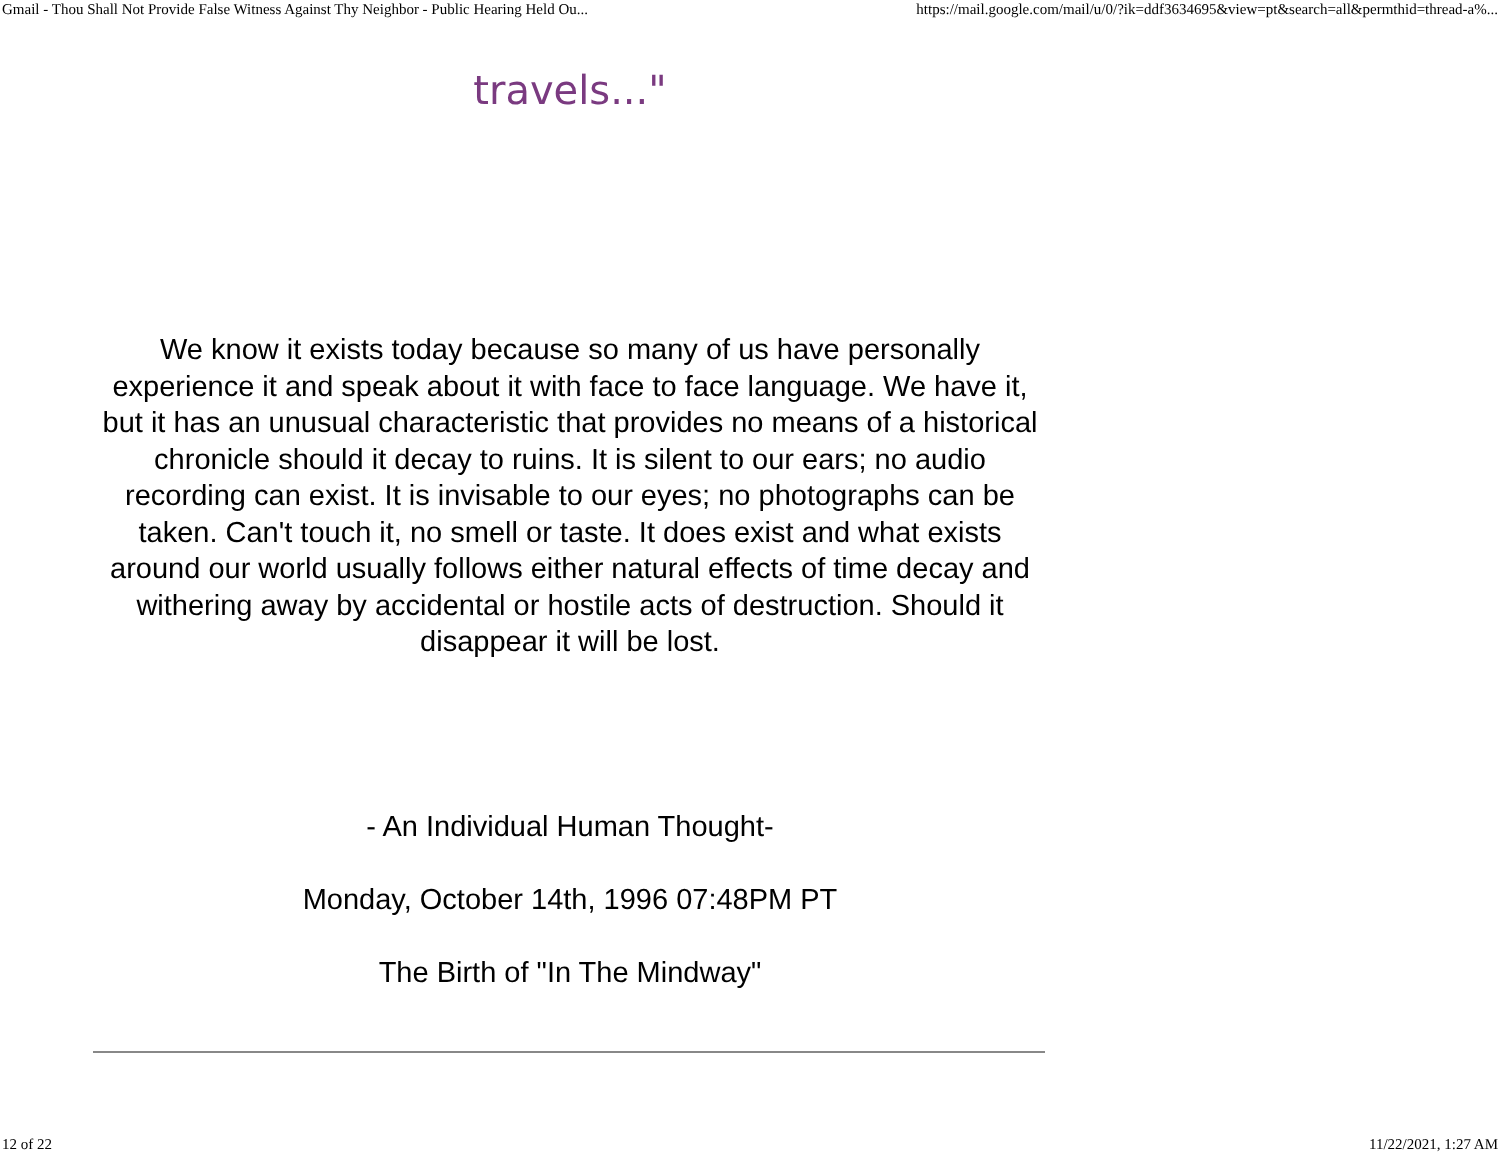Gmail - Thou Shall Not Provide False Witness Against Thy Neighbor - Public Hearing Held Ou... https://mail.google.com/mail/u/0/?ik=ddf3634695&view=pt&search=all&permthid=thread-a%...
travels..."
We know it exists today because so many of us have personally experience it and speak about it with face to face language. We have it,
but it has an unusual characteristic that provides no means of a historical chronicle should it decay to ruins. It is silent to our ears; no audio recording can exist. It is invisable to our eyes; no photographs can be taken. Can't touch it, no smell or taste. It does exist and what exists around our world usually follows either natural effects of time decay and withering away by accidental or hostile acts of destruction. Should it disappear it will be lost.
- An Individual Human Thought-
Monday, October 14th, 1996 07:48PM PT
The Birth of "In The Mindway"
12 of 22 11/22/2021, 1:27 AM